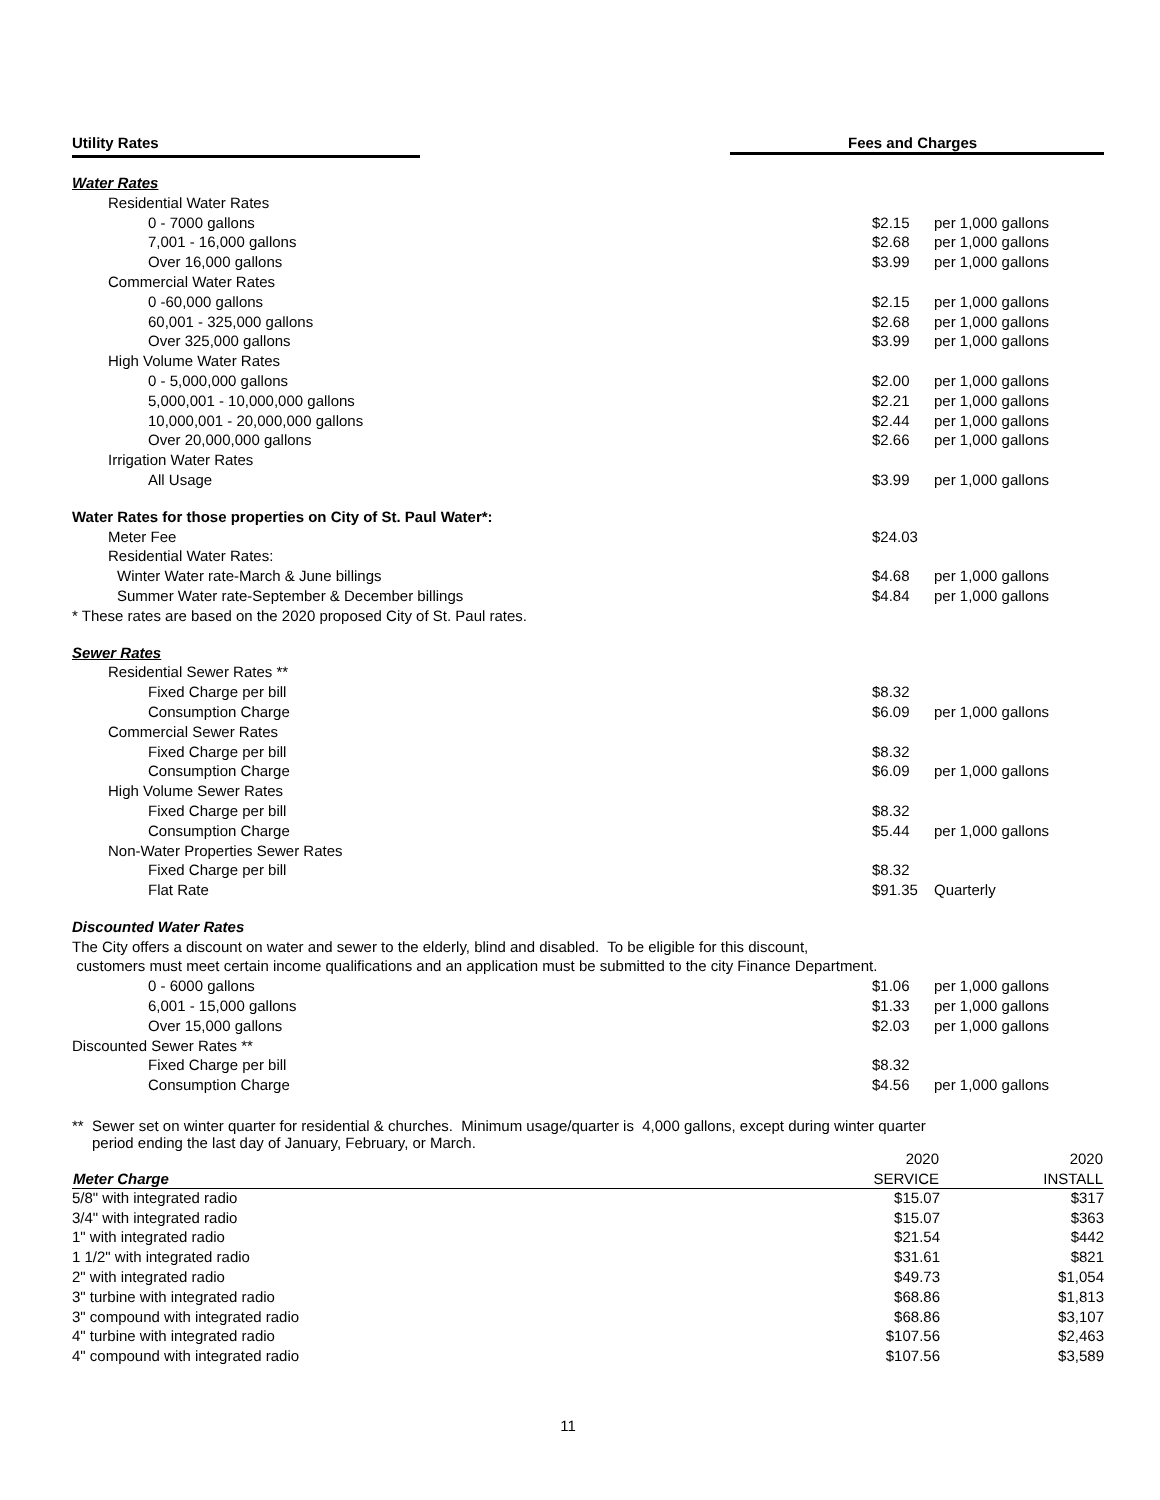Utility Rates Fees and Charges
| Water Rates | | |
| Residential Water Rates | | |
| 0 - 7000 gallons | $2.15 | per 1,000 gallons |
| 7,001 - 16,000 gallons | $2.68 | per 1,000 gallons |
| Over 16,000 gallons | $3.99 | per 1,000 gallons |
| Commercial Water Rates | | |
| 0 -60,000 gallons | $2.15 | per 1,000 gallons |
| 60,001 - 325,000 gallons | $2.68 | per 1,000 gallons |
| Over 325,000 gallons | $3.99 | per 1,000 gallons |
| High Volume Water Rates | | |
| 0 - 5,000,000 gallons | $2.00 | per 1,000 gallons |
| 5,000,001 - 10,000,000 gallons | $2.21 | per 1,000 gallons |
| 10,000,001 - 20,000,000 gallons | $2.44 | per 1,000 gallons |
| Over 20,000,000 gallons | $2.66 | per 1,000 gallons |
| Irrigation Water Rates | | |
| All Usage | $3.99 | per 1,000 gallons |
| Water Rates for those properties on City of St. Paul Water*: | | |
| Meter Fee | $24.03 | |
| Residential Water Rates: | | |
| Winter Water rate-March & June billings | $4.68 | per 1,000 gallons |
| Summer Water rate-September & December billings | $4.84 | per 1,000 gallons |
| * These rates are based on the 2020 proposed City of St. Paul rates. | | |
| Sewer Rates | | |
| Residential Sewer Rates ** | | |
| Fixed Charge per bill | $8.32 | |
| Consumption Charge | $6.09 | per 1,000 gallons |
| Commercial Sewer Rates | | |
| Fixed Charge per bill | $8.32 | |
| Consumption Charge | $6.09 | per 1,000 gallons |
| High Volume Sewer Rates | | |
| Fixed Charge per bill | $8.32 | |
| Consumption Charge | $5.44 | per 1,000 gallons |
| Non-Water Properties Sewer Rates | | |
| Fixed Charge per bill | $8.32 | |
| Flat Rate | $91.35 | Quarterly |
| Discounted Water Rates | | |
| The City offers a discount on water and sewer to the elderly, blind and disabled. To be eligible for this discount, | | |
| customers must meet certain income qualifications and an application must be submitted to the city Finance Department. | | |
| 0 - 6000 gallons | $1.06 | per 1,000 gallons |
| 6,001 - 15,000 gallons | $1.33 | per 1,000 gallons |
| Over 15,000 gallons | $2.03 | per 1,000 gallons |
| Discounted Sewer Rates ** | | |
| Fixed Charge per bill | $8.32 | |
| Consumption Charge | $4.56 | per 1,000 gallons |
** Sewer set on winter quarter for residential & churches. Minimum usage/quarter is 4,000 gallons, except during winter quarter
period ending the last day of January, February, or March.
| | 2020 | 2020 |
| Meter Charge | SERVICE | INSTALL |
| 5/8" with integrated radio | $15.07 | $317 |
| 3/4" with integrated radio | $15.07 | $363 |
| 1" with integrated radio | $21.54 | $442 |
| 1 1/2" with integrated radio | $31.61 | $821 |
| 2" with integrated radio | $49.73 | $1,054 |
| 3" turbine with integrated radio | $68.86 | $1,813 |
| 3" compound with integrated radio | $68.86 | $3,107 |
| 4" turbine with integrated radio | $107.56 | $2,463 |
| 4" compound with integrated radio | $107.56 | $3,589 |
11